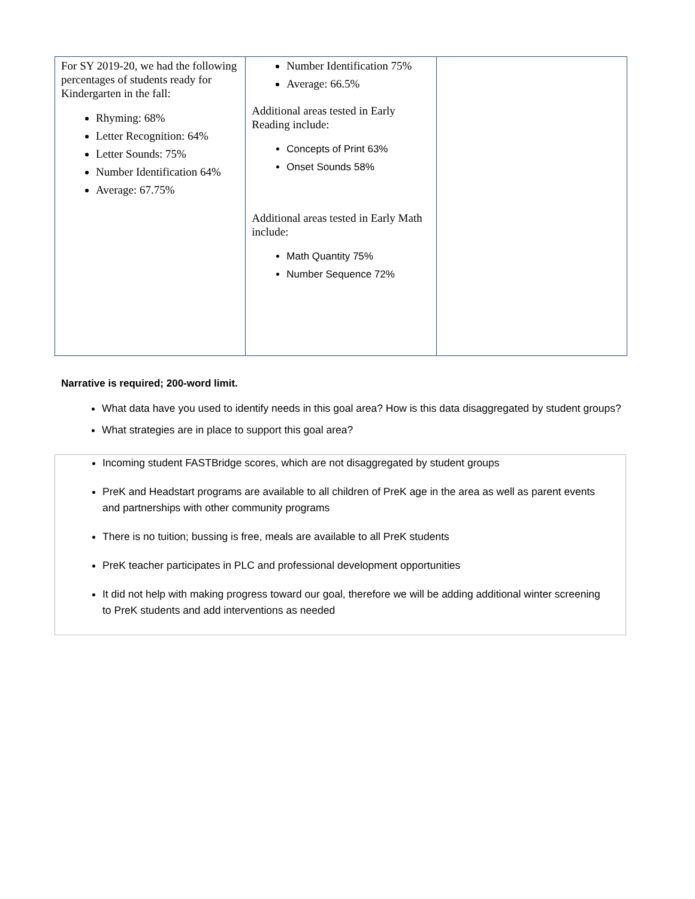| For SY 2019-20, we had the following percentages of students ready for Kindergarten in the fall: Rhyming: 68% Letter Recognition: 64% Letter Sounds: 75% Number Identification 64% Average: 67.75% | Number Identification 75% Average: 66.5% Additional areas tested in Early Reading include: Concepts of Print 63% Onset Sounds 58% Additional areas tested in Early Math include: Math Quantity 75% Number Sequence 72% | |
Narrative is required; 200-word limit.
What data have you used to identify needs in this goal area? How is this data disaggregated by student groups?
What strategies are in place to support this goal area?
Incoming student FASTBridge scores, which are not disaggregated by student groups
PreK and Headstart programs are available to all children of PreK age in the area as well as parent events and partnerships with other community programs
There is no tuition; bussing is free, meals are available to all PreK students
PreK teacher participates in PLC and professional development opportunities
It did not help with making progress toward our goal, therefore we will be adding additional winter screening to PreK students and add interventions as needed